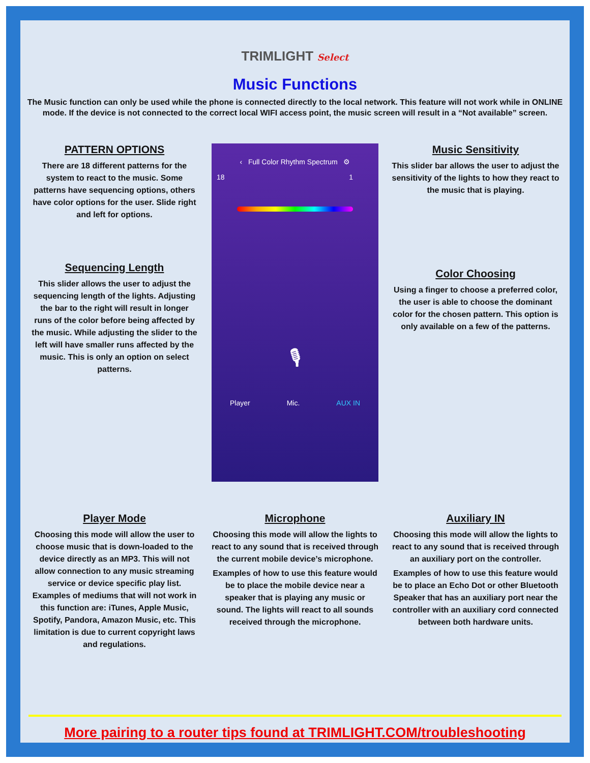TRIMLIGHT Select
Music Functions
The Music function can only be used while the phone is connected directly to the local network. This feature will not work while in ONLINE mode. If the device is not connected to the correct local WIFI access point, the music screen will result in a “Not available” screen.
PATTERN OPTIONS
There are 18 different patterns for the system to react to the music. Some patterns have sequencing options, others have color options for the user. Slide right and left for options.
Sequencing Length
This slider allows the user to adjust the sequencing length of the lights. Adjusting the bar to the right will result in longer runs of the color before being affected by the music. While adjusting the slider to the left will have smaller runs affected by the music. This is only an option on select patterns.
‹ Full Color Rhythm Spectrum ⚙
18 1
🎙
Player Mic. AUX IN
Music Sensitivity
This slider bar allows the user to adjust the sensitivity of the lights to how they react to the music that is playing.
Color Choosing
Using a finger to choose a preferred color, the user is able to choose the dominant color for the chosen pattern. This option is only available on a few of the patterns.
Player Mode
Choosing this mode will allow the user to choose music that is down-loaded to the device directly as an MP3. This will not allow connection to any music streaming service or device specific play list. Examples of mediums that will not work in this function are: iTunes, Apple Music, Spotify, Pandora, Amazon Music, etc. This limitation is due to current copyright laws and regulations.
Microphone
Choosing this mode will allow the lights to react to any sound that is received through the current mobile device’s microphone.
Examples of how to use this feature would be to place the mobile device near a speaker that is playing any music or sound. The lights will react to all sounds received through the microphone.
Auxiliary IN
Choosing this mode will allow the lights to react to any sound that is received through an auxiliary port on the controller.
Examples of how to use this feature would be to place an Echo Dot or other Bluetooth Speaker that has an auxiliary port near the controller with an auxiliary cord connected between both hardware units.
More pairing to a router tips found at TRIMLIGHT.COM/troubleshooting